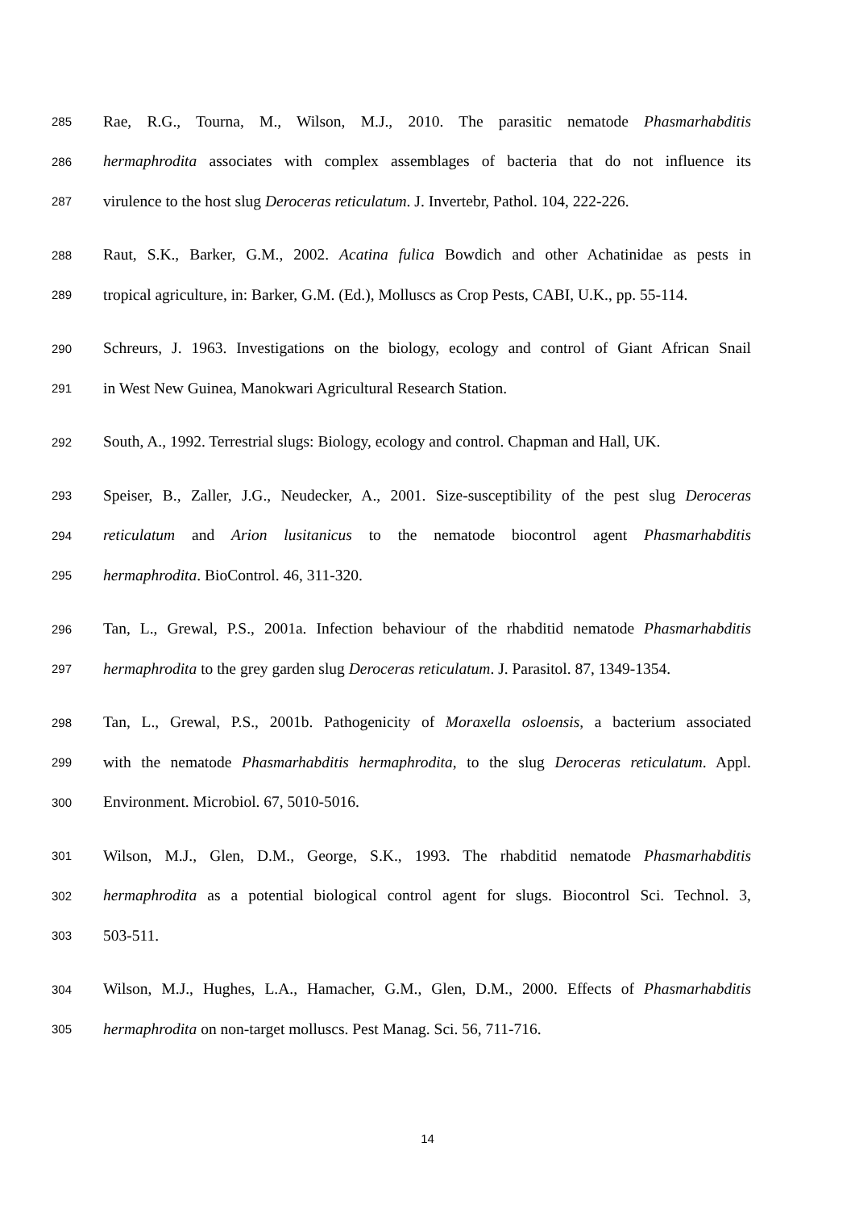285 Rae, R.G., Tourna, M., Wilson, M.J., 2010. The parasitic nematode Phasmarhabditis
286 hermaphrodita associates with complex assemblages of bacteria that do not influence its
287 virulence to the host slug Deroceras reticulatum. J. Invertebr, Pathol. 104, 222-226.
288 Raut, S.K., Barker, G.M., 2002. Acatina fulica Bowdich and other Achatinidae as pests in
289 tropical agriculture, in: Barker, G.M. (Ed.), Molluscs as Crop Pests, CABI, U.K., pp. 55-114.
290 Schreurs, J. 1963. Investigations on the biology, ecology and control of Giant African Snail
291 in West New Guinea, Manokwari Agricultural Research Station.
292 South, A., 1992. Terrestrial slugs: Biology, ecology and control. Chapman and Hall, UK.
293 Speiser, B., Zaller, J.G., Neudecker, A., 2001. Size-susceptibility of the pest slug Deroceras
294 reticulatum and Arion lusitanicus to the nematode biocontrol agent Phasmarhabditis
295 hermaphrodita. BioControl. 46, 311-320.
296 Tan, L., Grewal, P.S., 2001a. Infection behaviour of the rhabditid nematode Phasmarhabditis
297 hermaphrodita to the grey garden slug Deroceras reticulatum. J. Parasitol. 87, 1349-1354.
298 Tan, L., Grewal, P.S., 2001b. Pathogenicity of Moraxella osloensis, a bacterium associated
299 with the nematode Phasmarhabditis hermaphrodita, to the slug Deroceras reticulatum. Appl.
300 Environment. Microbiol. 67, 5010-5016.
301 Wilson, M.J., Glen, D.M., George, S.K., 1993. The rhabditid nematode Phasmarhabditis
302 hermaphrodita as a potential biological control agent for slugs. Biocontrol Sci. Technol. 3,
303 503-511.
304 Wilson, M.J., Hughes, L.A., Hamacher, G.M., Glen, D.M., 2000. Effects of Phasmarhabditis
305 hermaphrodita on non-target molluscs. Pest Manag. Sci. 56, 711-716.
14